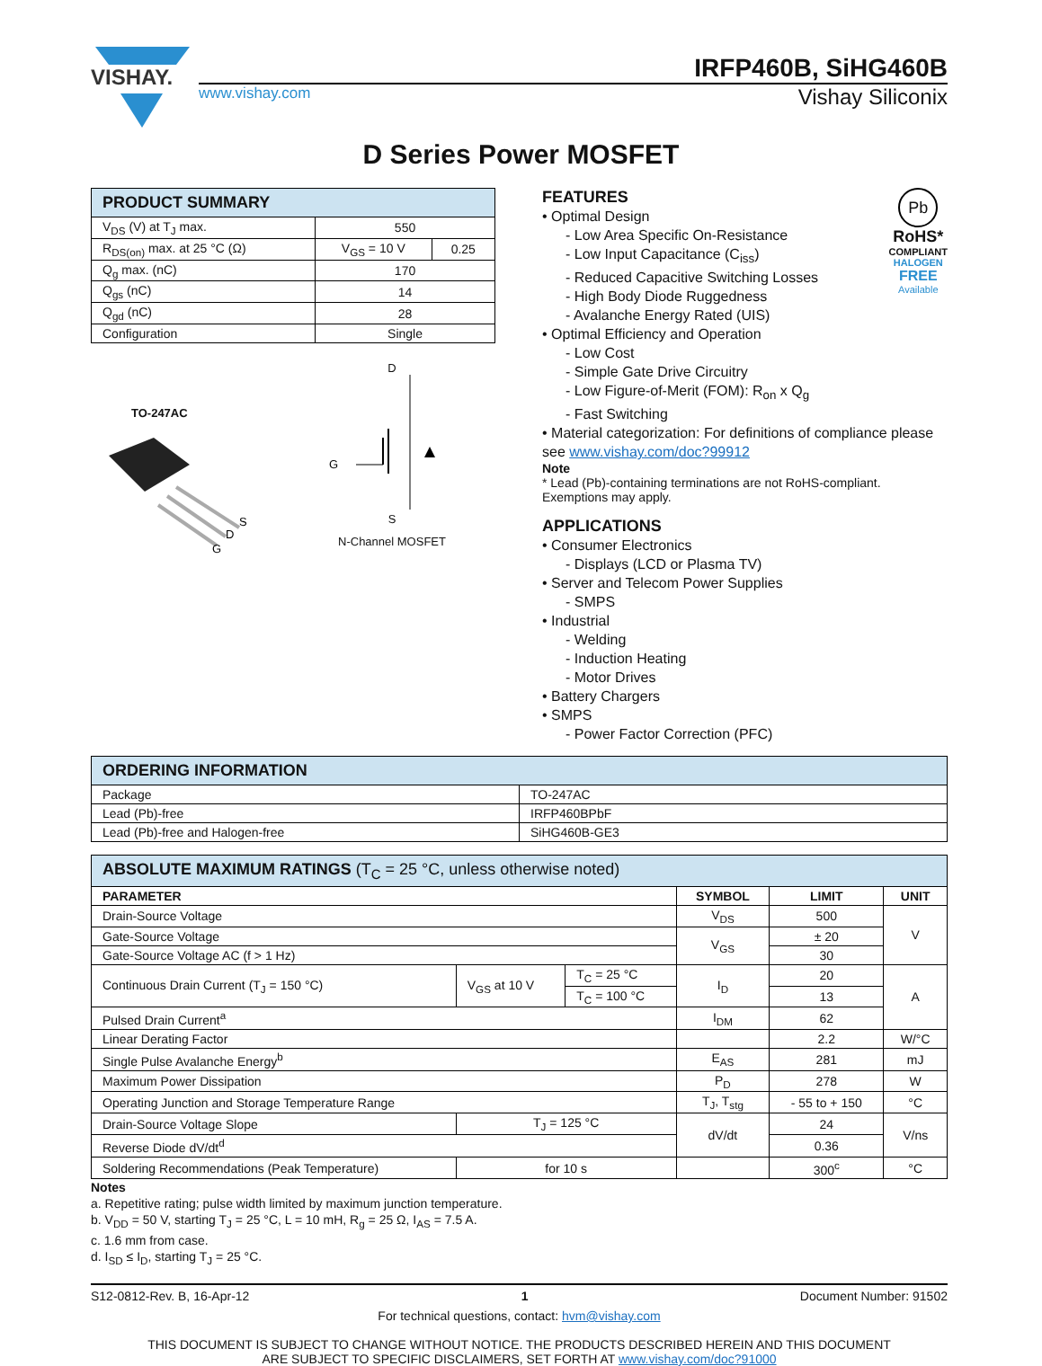VISHAY.
IRFP460B, SiHG460B
www.vishay.com Vishay Siliconix
D Series Power MOSFET
| PRODUCT SUMMARY | | |
| --- | --- | --- |
| V<sub>DS</sub> (V) at T<sub>J</sub> max. | 550 | |
| R<sub>DS(on)</sub> max. at 25 °C (Ω) | V<sub>GS</sub> = 10 V | 0.25 |
| Q<sub>g</sub> max. (nC) | 170 | |
| Q<sub>gs</sub> (nC) | 14 | |
| Q<sub>gd</sub> (nC) | 28 | |
| Configuration | Single | |
TO-247AC
S
D
G
D
G
S
N-Channel MOSFET
Pb
RoHS*
COMPLIANT
HALOGEN
FREE
Available
FEATURES
• Optimal Design
- Low Area Specific On-Resistance
- Low Input Capacitance (C<sub>iss</sub>)
- Reduced Capacitive Switching Losses
- High Body Diode Ruggedness
- Avalanche Energy Rated (UIS)
• Optimal Efficiency and Operation
- Low Cost
- Simple Gate Drive Circuitry
- Low Figure-of-Merit (FOM): R<sub>on</sub> x Q<sub>g</sub>
- Fast Switching
• Material categorization: For definitions of compliance please see www.vishay.com/doc?99912
Note
* Lead (Pb)-containing terminations are not RoHS-compliant. Exemptions may apply.
APPLICATIONS
• Consumer Electronics
- Displays (LCD or Plasma TV)
• Server and Telecom Power Supplies
- SMPS
• Industrial
- Welding
- Induction Heating
- Motor Drives
• Battery Chargers
• SMPS
- Power Factor Correction (PFC)
| ORDERING INFORMATION | |
| --- | --- |
| Package | TO-247AC |
| Lead (Pb)-free | IRFP460BPbF |
| Lead (Pb)-free and Halogen-free | SiHG460B-GE3 |
| ABSOLUTE MAXIMUM RATINGS (T<sub>C</sub> = 25 °C, unless otherwise noted) | | | | | |
| --- | --- | --- | --- | --- | --- |
| PARAMETER | | | SYMBOL | LIMIT | UNIT |
| Drain-Source Voltage | | | V<sub>DS</sub> | 500 | V |
| Gate-Source Voltage | | | V<sub>GS</sub> | ± 20 | |
| Gate-Source Voltage AC (f > 1 Hz) | | | | 30 | |
| Continuous Drain Current (T<sub>J</sub> = 150 °C) | V<sub>GS</sub> at 10 V | T<sub>C</sub> = 25 °C | I<sub>D</sub> | 20 | A |
| | | T<sub>C</sub> = 100 °C | | 13 | |
| Pulsed Drain Current<sup>a</sup> | | | I<sub>DM</sub> | 62 | |
| Linear Derating Factor | | | | 2.2 | W/°C |
| Single Pulse Avalanche Energy<sup>b</sup> | | | E<sub>AS</sub> | 281 | mJ |
| Maximum Power Dissipation | | | P<sub>D</sub> | 278 | W |
| Operating Junction and Storage Temperature Range | | | T<sub>J</sub>, T<sub>stg</sub> | - 55 to + 150 | °C |
| Drain-Source Voltage Slope | T<sub>J</sub> = 125 °C | | dV/dt | 24 | V/ns |
| Reverse Diode dV/dt<sup>d</sup> | | | | 0.36 | |
| Soldering Recommendations (Peak Temperature) | for 10 s | | | 300<sup>c</sup> | °C |
Notes
a. Repetitive rating; pulse width limited by maximum junction temperature.
b. V<sub>DD</sub> = 50 V, starting T<sub>J</sub> = 25 °C, L = 10 mH, R<sub>g</sub> = 25 Ω, I<sub>AS</sub> = 7.5 A.
c. 1.6 mm from case.
d. I<sub>SD</sub> ≤ I<sub>D</sub>, starting T<sub>J</sub> = 25 °C.
S12-0812-Rev. B, 16-Apr-12 1 Document Number: 91502
For technical questions, contact: hvm@vishay.com
THIS DOCUMENT IS SUBJECT TO CHANGE WITHOUT NOTICE. THE PRODUCTS DESCRIBED HEREIN AND THIS DOCUMENT
ARE SUBJECT TO SPECIFIC DISCLAIMERS, SET FORTH AT www.vishay.com/doc?91000